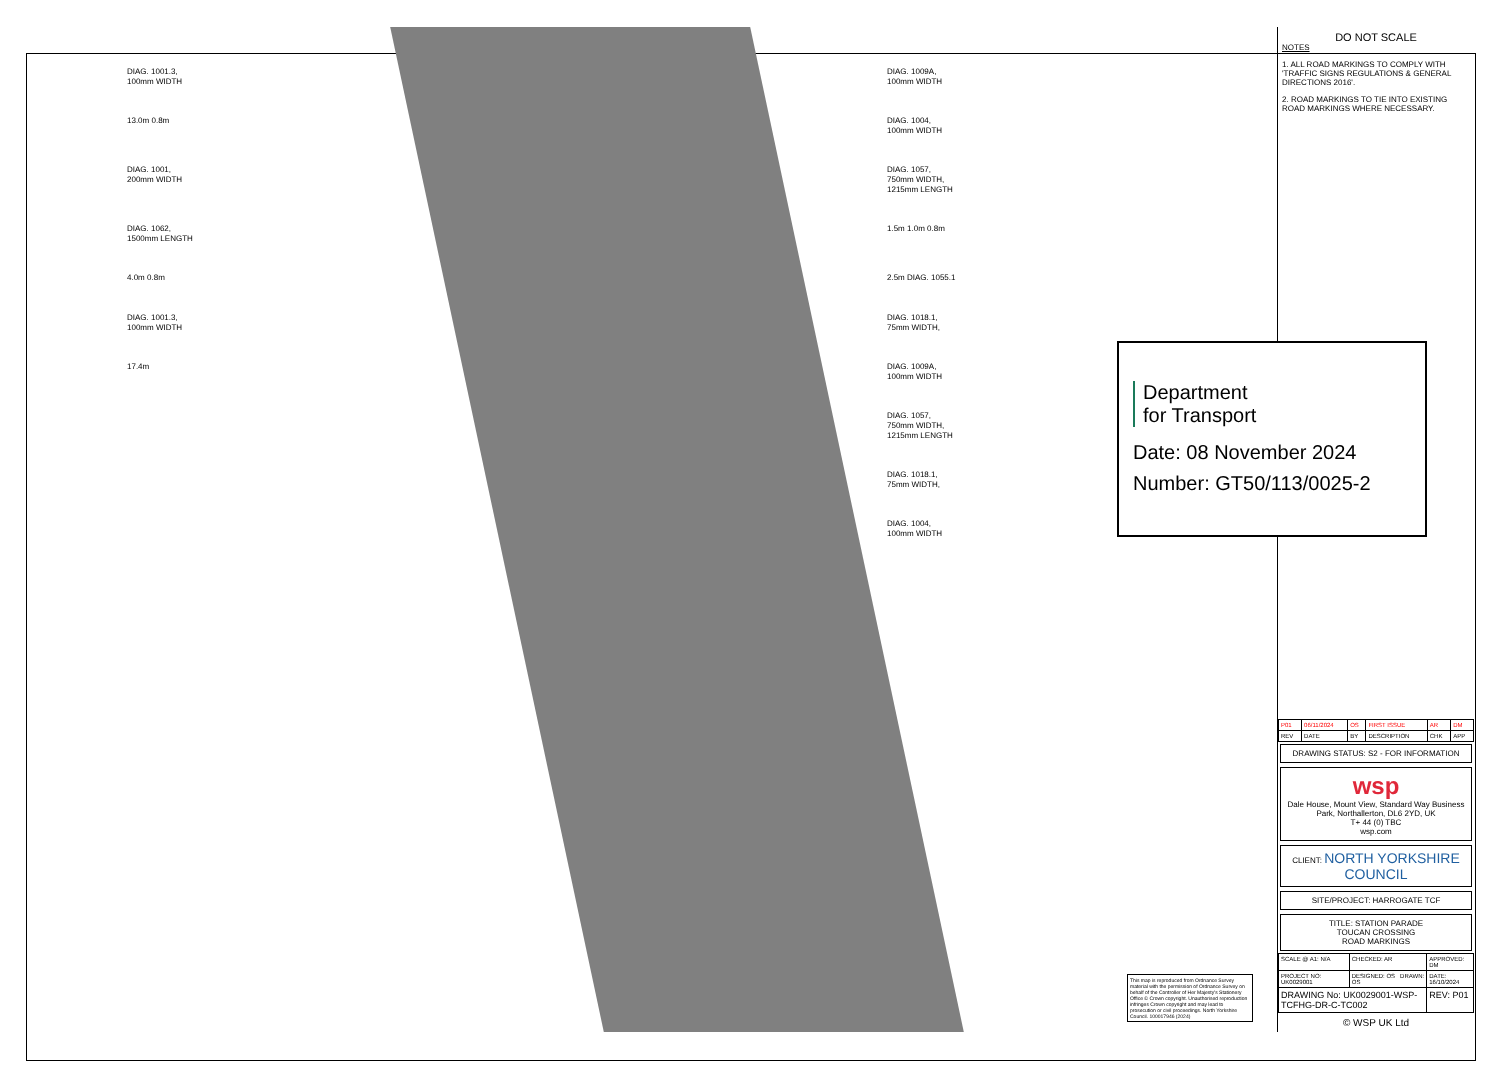DIAG. 1001.3,
100mm WIDTH
DIAG. 1009A,
100mm WIDTH
13.0m 0.8m
DIAG. 1004,
100mm WIDTH
DIAG. 1001,
200mm WIDTH
DIAG. 1057,
750mm WIDTH,
1215mm LENGTH
DIAG. 1062,
1500mm LENGTH
1.5m 1.0m 0.8m
4.0m 0.8m
2.5m DIAG. 1055.1
DIAG. 1001.3,
100mm WIDTH
DIAG. 1018.1,
75mm WIDTH,
17.4m
DIAG. 1009A,
100mm WIDTH
DIAG. 1057,
750mm WIDTH,
1215mm LENGTH
DIAG. 1018.1,
75mm WIDTH,
DIAG. 1004,
100mm WIDTH
This map is reproduced from Ordnance Survey material with the permission of Ordnance Survey on behalf of the Controller of Her Majesty's Stationery Office © Crown copyright. Unauthorised reproduction infringes Crown copyright and may lead to prosecution or civil proceedings. North Yorkshire Council. 100017946 (2024)
DO NOT SCALE
NOTES
1. ALL ROAD MARKINGS TO COMPLY WITH 'TRAFFIC SIGNS REGULATIONS & GENERAL DIRECTIONS 2016'.
2. ROAD MARKINGS TO TIE INTO EXISTING ROAD MARKINGS WHERE NECESSARY.
| P01 | 06/11/2024 | OS | FIRST ISSUE | AR | DM |
| REV | DATE | BY | DESCRIPTION | CHK | APP |
DRAWING STATUS: S2 - FOR INFORMATION
wsp
Dale House, Mount View, Standard Way Business Park, Northallerton, DL6 2YD, UK
T+ 44 (0) TBC
wsp.com
CLIENT: NORTH YORKSHIRE COUNCIL
SITE/PROJECT: HARROGATE TCF
TITLE: STATION PARADE
TOUCAN CROSSING
ROAD MARKINGS
| SCALE @ A1: N/A | CHECKED: AR | APPROVED: DM |
| PROJECT NO: UK0029001 | DESIGNED: OS DRAWN: OS | DATE: 16/10/2024 |
| DRAWING No: UK0029001-WSP-TCFHG-DR-C-TC002 | | REV: P01 |
© WSP UK Ltd
Department
for Transport
Date: 08 November 2024
Number: GT50/113/0025-2